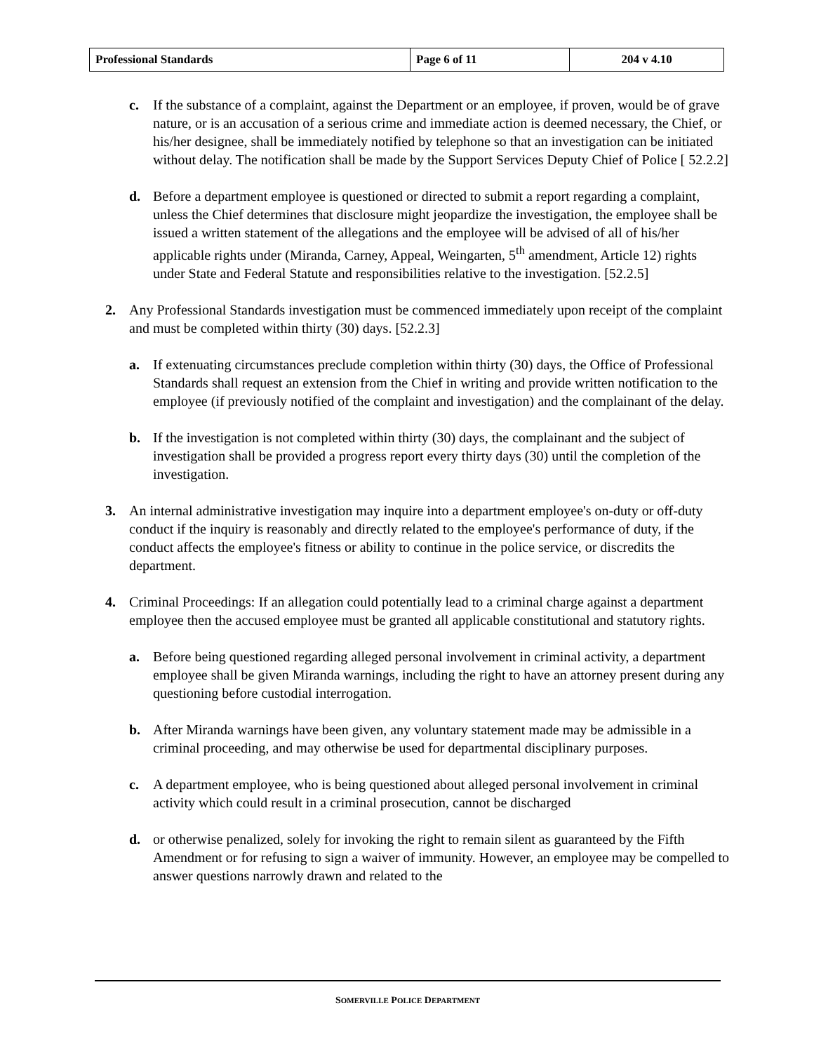| Professional Standards | Page 6 of 11 | 204 v 4.10 |
c. If the substance of a complaint, against the Department or an employee, if proven, would be of grave nature, or is an accusation of a serious crime and immediate action is deemed necessary, the Chief, or his/her designee, shall be immediately notified by telephone so that an investigation can be initiated without delay. The notification shall be made by the Support Services Deputy Chief of Police [ 52.2.2]
d. Before a department employee is questioned or directed to submit a report regarding a complaint, unless the Chief determines that disclosure might jeopardize the investigation, the employee shall be issued a written statement of the allegations and the employee will be advised of all of his/her applicable rights under (Miranda, Carney, Appeal, Weingarten, 5<sup>th</sup> amendment, Article 12) rights under State and Federal Statute and responsibilities relative to the investigation. [52.2.5]
2. Any Professional Standards investigation must be commenced immediately upon receipt of the complaint and must be completed within thirty (30) days. [52.2.3]
a. If extenuating circumstances preclude completion within thirty (30) days, the Office of Professional Standards shall request an extension from the Chief in writing and provide written notification to the employee (if previously notified of the complaint and investigation) and the complainant of the delay.
b. If the investigation is not completed within thirty (30) days, the complainant and the subject of investigation shall be provided a progress report every thirty days (30) until the completion of the investigation.
3. An internal administrative investigation may inquire into a department employee's on-duty or off-duty conduct if the inquiry is reasonably and directly related to the employee's performance of duty, if the conduct affects the employee's fitness or ability to continue in the police service, or discredits the department.
4. Criminal Proceedings: If an allegation could potentially lead to a criminal charge against a department employee then the accused employee must be granted all applicable constitutional and statutory rights.
a. Before being questioned regarding alleged personal involvement in criminal activity, a department employee shall be given Miranda warnings, including the right to have an attorney present during any questioning before custodial interrogation.
b. After Miranda warnings have been given, any voluntary statement made may be admissible in a criminal proceeding, and may otherwise be used for departmental disciplinary purposes.
c. A department employee, who is being questioned about alleged personal involvement in criminal activity which could result in a criminal prosecution, cannot be discharged
d. or otherwise penalized, solely for invoking the right to remain silent as guaranteed by the Fifth Amendment or for refusing to sign a waiver of immunity. However, an employee may be compelled to answer questions narrowly drawn and related to the
SOMERVILLE POLICE DEPARTMENT